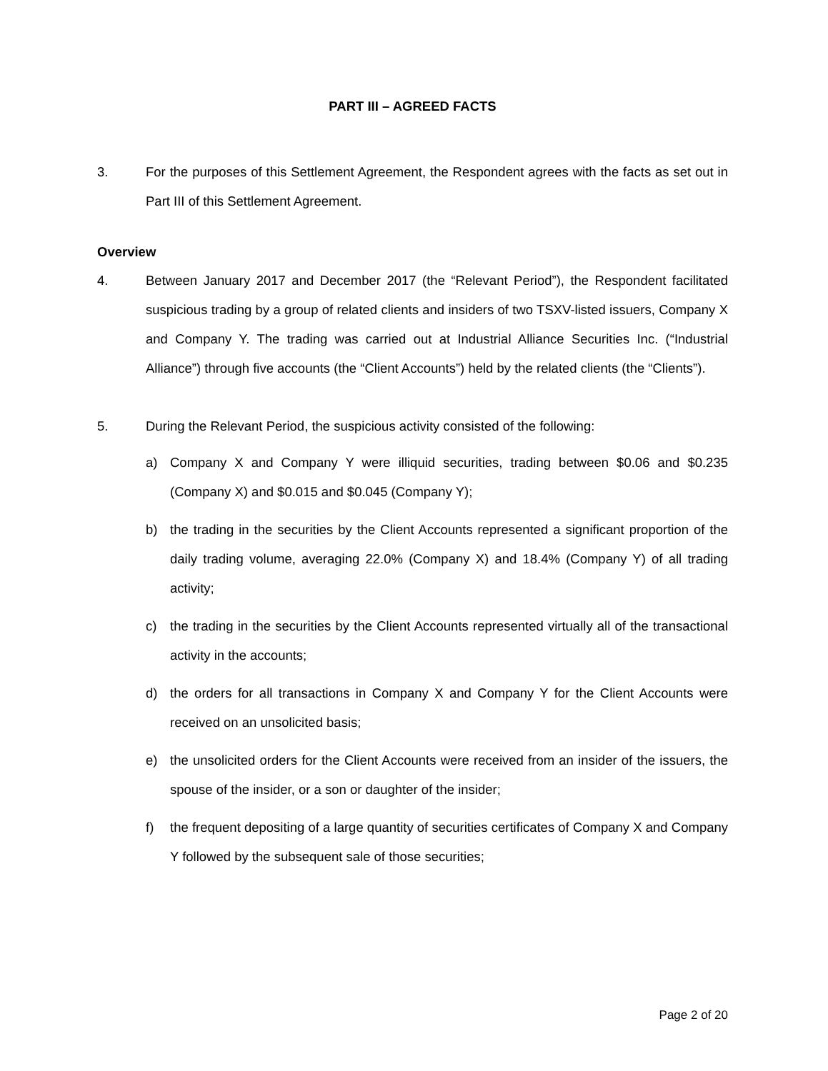PART III – AGREED FACTS
3. For the purposes of this Settlement Agreement, the Respondent agrees with the facts as set out in Part III of this Settlement Agreement.
Overview
4. Between January 2017 and December 2017 (the “Relevant Period”), the Respondent facilitated suspicious trading by a group of related clients and insiders of two TSXV-listed issuers, Company X and Company Y. The trading was carried out at Industrial Alliance Securities Inc. (“Industrial Alliance”) through five accounts (the “Client Accounts”) held by the related clients (the “Clients”).
5. During the Relevant Period, the suspicious activity consisted of the following:
a) Company X and Company Y were illiquid securities, trading between $0.06 and $0.235 (Company X) and $0.015 and $0.045 (Company Y);
b) the trading in the securities by the Client Accounts represented a significant proportion of the daily trading volume, averaging 22.0% (Company X) and 18.4% (Company Y) of all trading activity;
c) the trading in the securities by the Client Accounts represented virtually all of the transactional activity in the accounts;
d) the orders for all transactions in Company X and Company Y for the Client Accounts were received on an unsolicited basis;
e) the unsolicited orders for the Client Accounts were received from an insider of the issuers, the spouse of the insider, or a son or daughter of the insider;
f) the frequent depositing of a large quantity of securities certificates of Company X and Company Y followed by the subsequent sale of those securities;
Page 2 of 20